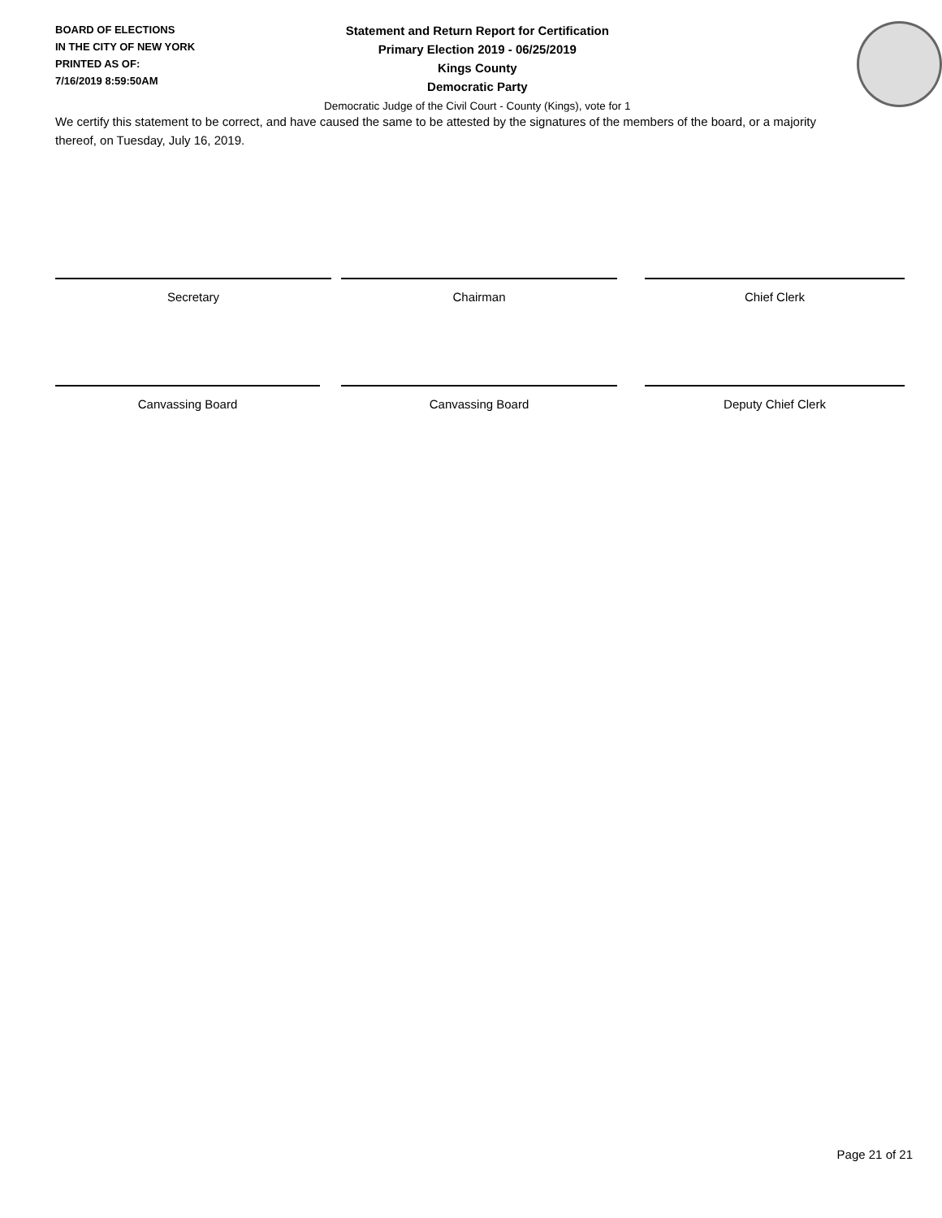BOARD OF ELECTIONS
IN THE CITY OF NEW YORK
PRINTED AS OF:
7/16/2019 8:59:50AM
Statement and Return Report for Certification
Primary Election 2019 - 06/25/2019
Kings County
Democratic Party
Democratic Judge of the Civil Court - County (Kings), vote for 1
We certify this statement to be correct, and have caused the same to be attested by the signatures of the members of the board, or a majority thereof, on Tuesday, July 16, 2019.
Secretary Chairman Chief Clerk
Canvassing Board Canvassing Board Deputy Chief Clerk
Page 21 of 21